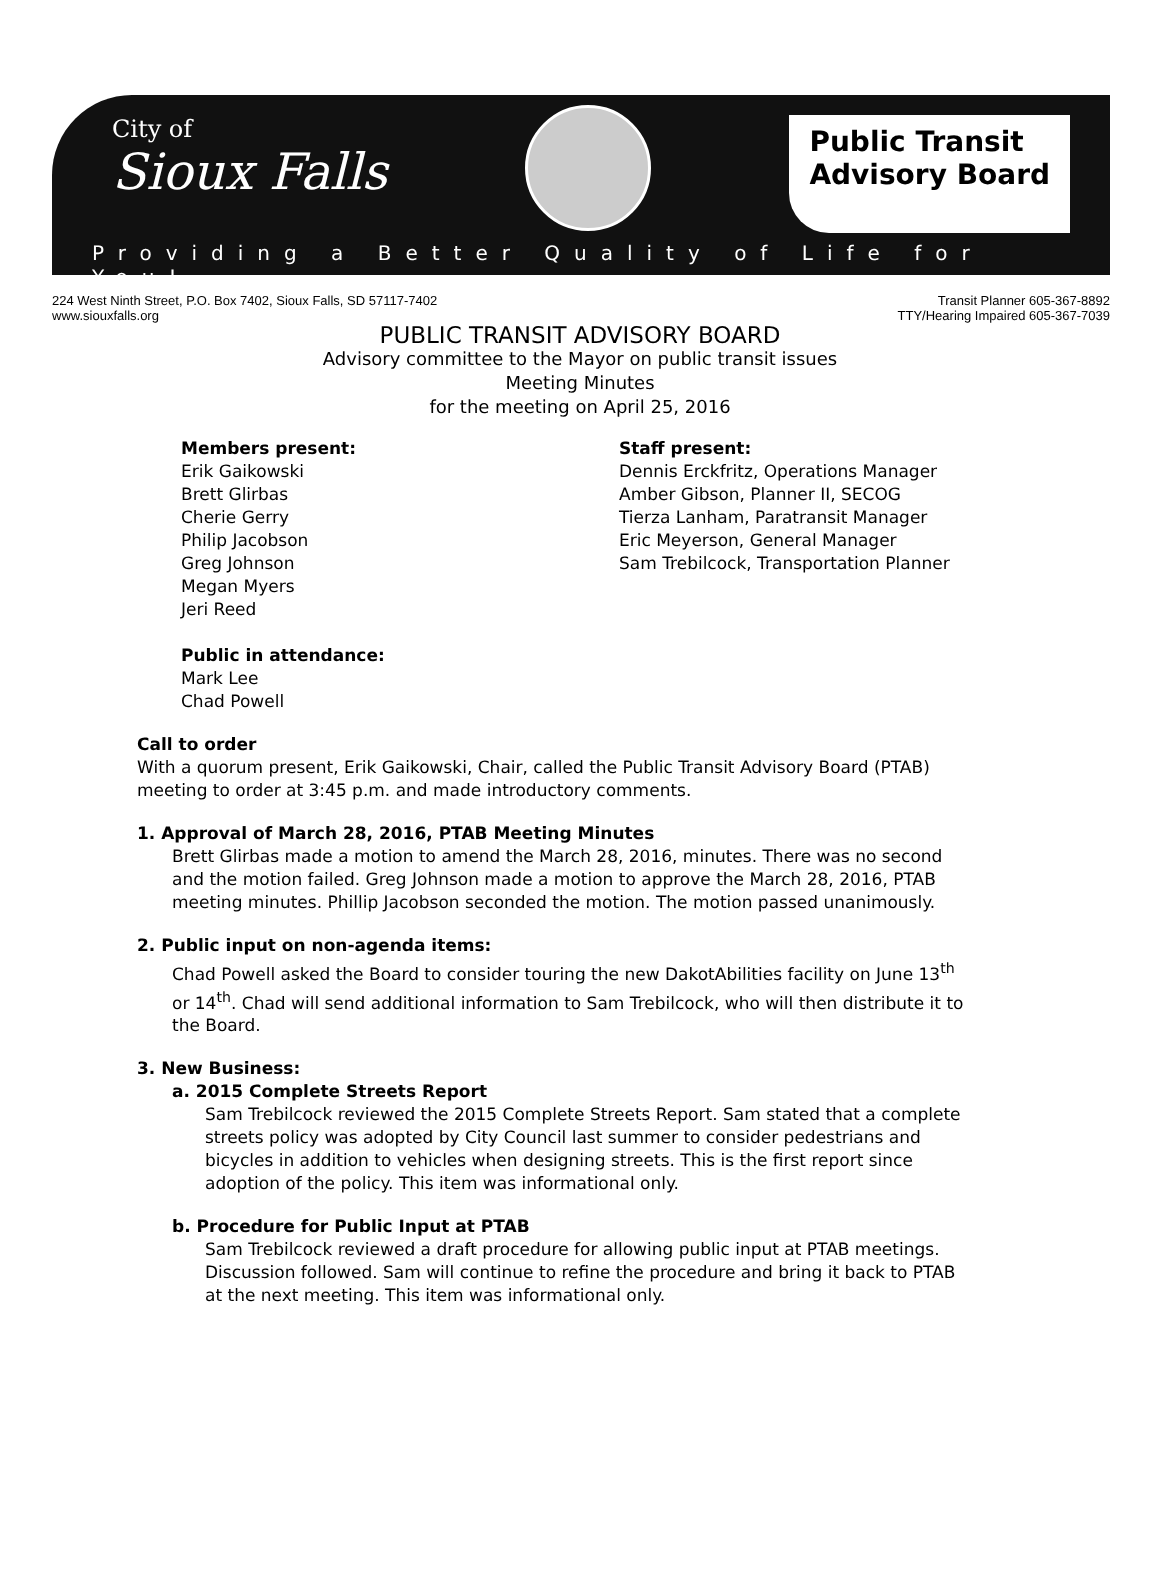City of
Sioux Falls
Public Transit
Advisory Board
Providing a Better Quality of Life for You!
224 West Ninth Street, P.O. Box 7402, Sioux Falls, SD 57117-7402
www.siouxfalls.org
Transit Planner 605-367-8892
TTY/Hearing Impaired 605-367-7039
PUBLIC TRANSIT ADVISORY BOARD
Advisory committee to the Mayor on public transit issues
Meeting Minutes
for the meeting on April 25, 2016
Members present:
Erik Gaikowski
Brett Glirbas
Cherie Gerry
Philip Jacobson
Greg Johnson
Megan Myers
Jeri Reed
Public in attendance:
Mark Lee
Chad Powell
Staff present:
Dennis Erckfritz, Operations Manager
Amber Gibson, Planner II, SECOG
Tierza Lanham, Paratransit Manager
Eric Meyerson, General Manager
Sam Trebilcock, Transportation Planner
Call to order
With a quorum present, Erik Gaikowski, Chair, called the Public Transit Advisory Board (PTAB) meeting to order at 3:45 p.m. and made introductory comments.
1. Approval of March 28, 2016, PTAB Meeting Minutes
Brett Glirbas made a motion to amend the March 28, 2016, minutes. There was no second and the motion failed. Greg Johnson made a motion to approve the March 28, 2016, PTAB meeting minutes. Phillip Jacobson seconded the motion. The motion passed unanimously.
2. Public input on non-agenda items:
Chad Powell asked the Board to consider touring the new DakotAbilities facility on June 13<sup>th</sup> or 14<sup>th</sup>. Chad will send additional information to Sam Trebilcock, who will then distribute it to the Board.
3. New Business:
a. 2015 Complete Streets Report
Sam Trebilcock reviewed the 2015 Complete Streets Report. Sam stated that a complete streets policy was adopted by City Council last summer to consider pedestrians and bicycles in addition to vehicles when designing streets. This is the first report since adoption of the policy. This item was informational only.
b. Procedure for Public Input at PTAB
Sam Trebilcock reviewed a draft procedure for allowing public input at PTAB meetings. Discussion followed. Sam will continue to refine the procedure and bring it back to PTAB at the next meeting. This item was informational only.